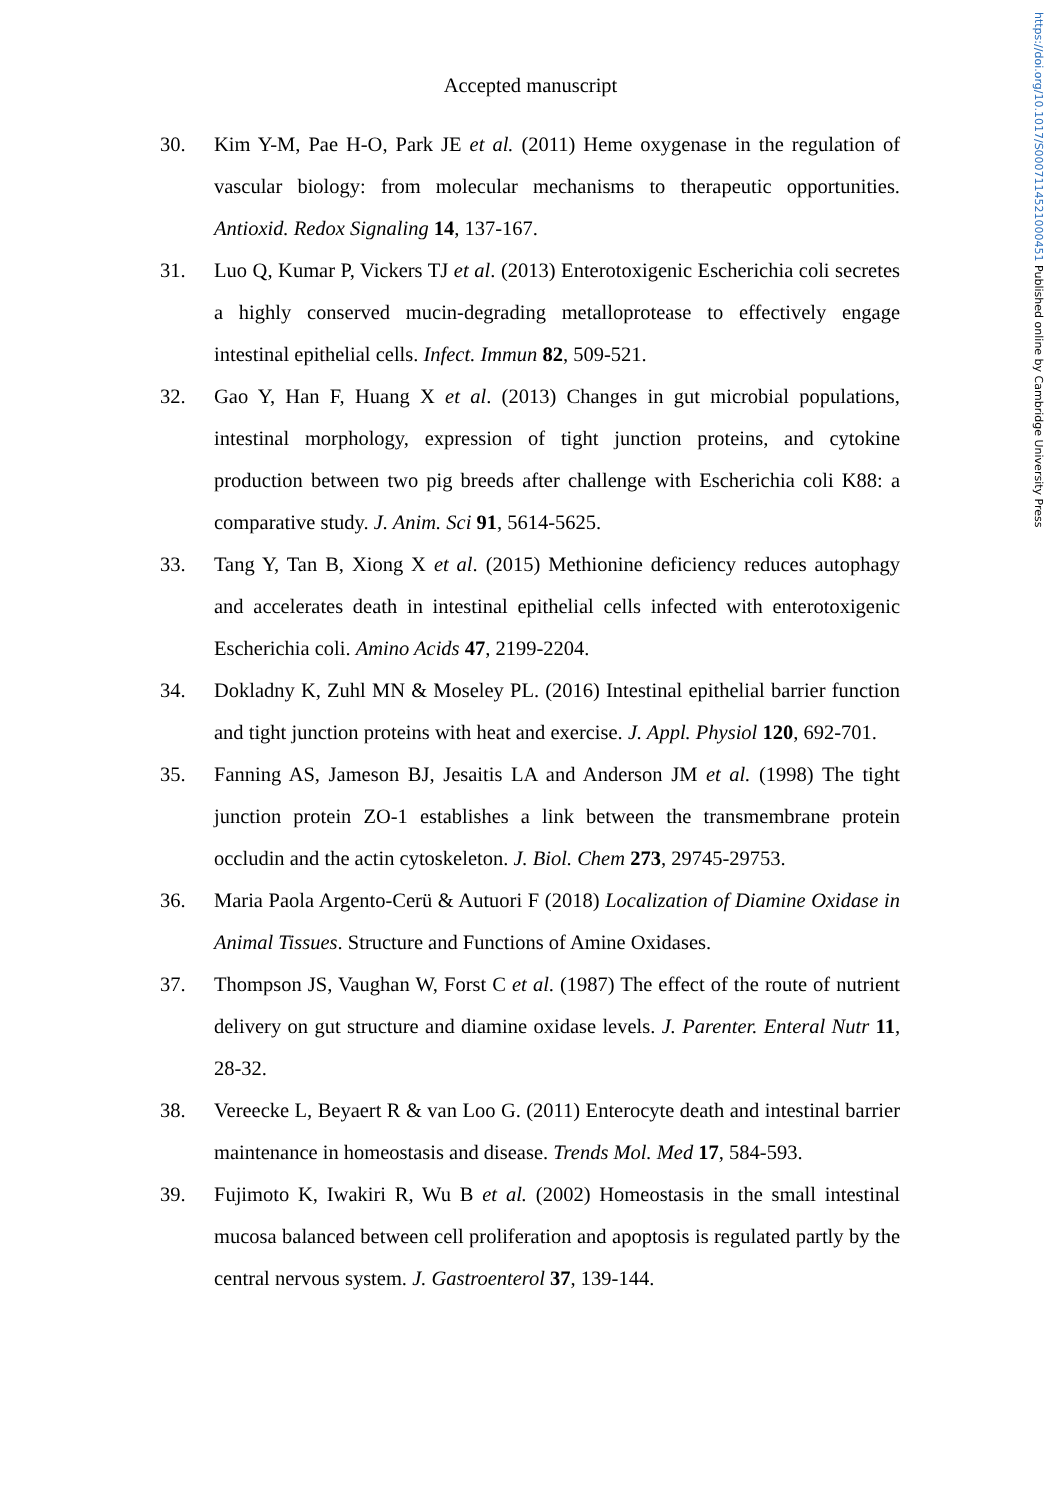https://doi.org/10.1017/S0007114521000451 Published online by Cambridge University Press
Accepted manuscript
30. Kim Y-M, Pae H-O, Park JE et al. (2011) Heme oxygenase in the regulation of vascular biology: from molecular mechanisms to therapeutic opportunities. Antioxid. Redox Signaling 14, 137-167.
31. Luo Q, Kumar P, Vickers TJ et al. (2013) Enterotoxigenic Escherichia coli secretes a highly conserved mucin-degrading metalloprotease to effectively engage intestinal epithelial cells. Infect. Immun 82, 509-521.
32. Gao Y, Han F, Huang X et al. (2013) Changes in gut microbial populations, intestinal morphology, expression of tight junction proteins, and cytokine production between two pig breeds after challenge with Escherichia coli K88: a comparative study. J. Anim. Sci 91, 5614-5625.
33. Tang Y, Tan B, Xiong X et al. (2015) Methionine deficiency reduces autophagy and accelerates death in intestinal epithelial cells infected with enterotoxigenic Escherichia coli. Amino Acids 47, 2199-2204.
34. Dokladny K, Zuhl MN & Moseley PL. (2016) Intestinal epithelial barrier function and tight junction proteins with heat and exercise. J. Appl. Physiol 120, 692-701.
35. Fanning AS, Jameson BJ, Jesaitis LA and Anderson JM et al. (1998) The tight junction protein ZO-1 establishes a link between the transmembrane protein occludin and the actin cytoskeleton. J. Biol. Chem 273, 29745-29753.
36. Maria Paola Argento-Cerü & Autuori F (2018) Localization of Diamine Oxidase in Animal Tissues. Structure and Functions of Amine Oxidases.
37. Thompson JS, Vaughan W, Forst C et al. (1987) The effect of the route of nutrient delivery on gut structure and diamine oxidase levels. J. Parenter. Enteral Nutr 11, 28-32.
38. Vereecke L, Beyaert R & van Loo G. (2011) Enterocyte death and intestinal barrier maintenance in homeostasis and disease. Trends Mol. Med 17, 584-593.
39. Fujimoto K, Iwakiri R, Wu B et al. (2002) Homeostasis in the small intestinal mucosa balanced between cell proliferation and apoptosis is regulated partly by the central nervous system. J. Gastroenterol 37, 139-144.